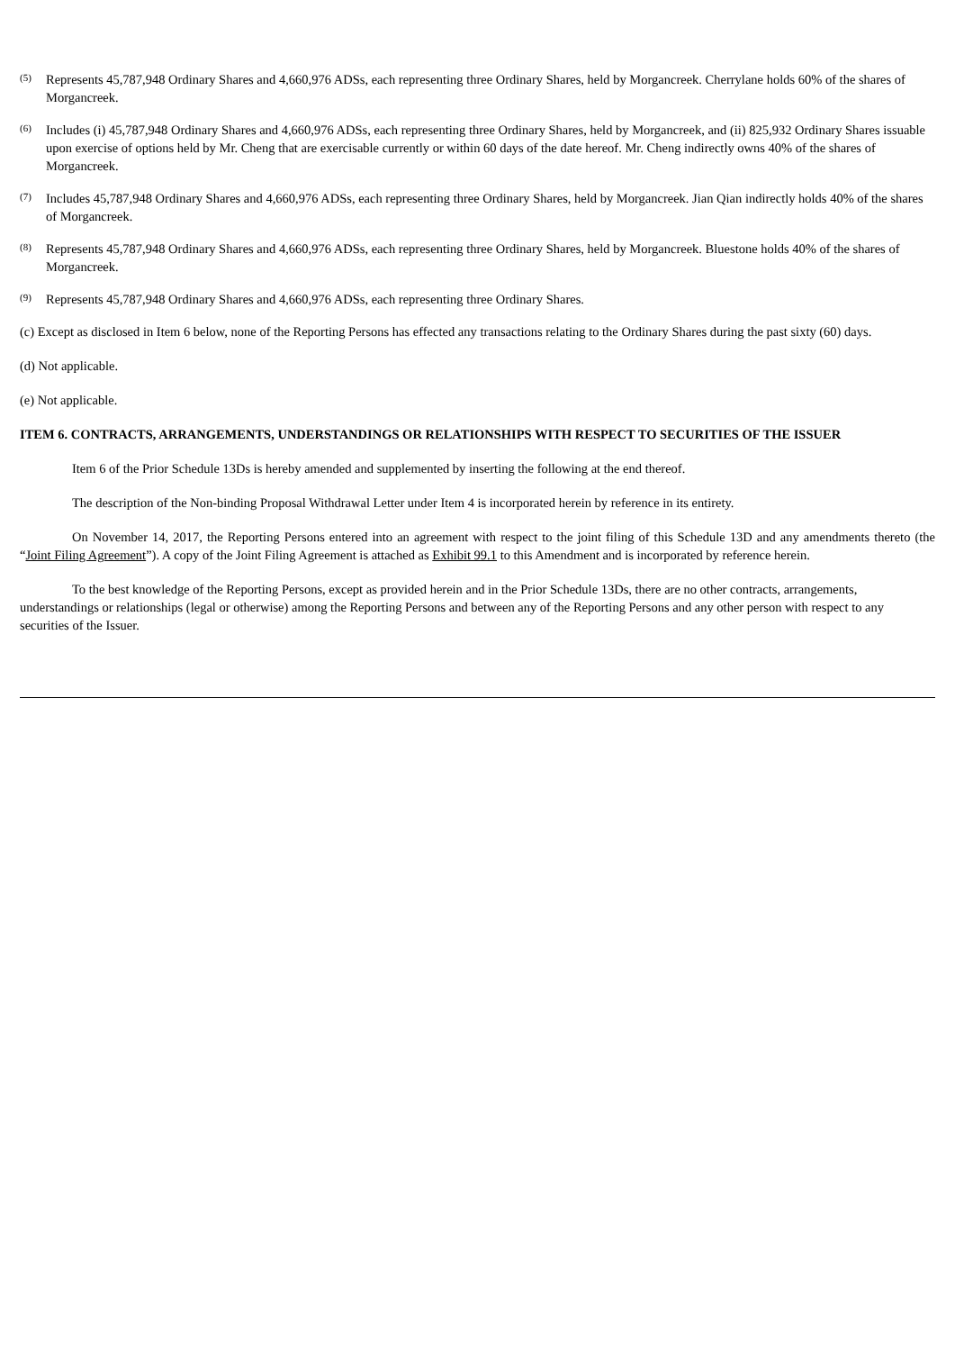(5) Represents 45,787,948 Ordinary Shares and 4,660,976 ADSs, each representing three Ordinary Shares, held by Morgancreek. Cherrylane holds 60% of the shares of Morgancreek.
(6) Includes (i) 45,787,948 Ordinary Shares and 4,660,976 ADSs, each representing three Ordinary Shares, held by Morgancreek, and (ii) 825,932 Ordinary Shares issuable upon exercise of options held by Mr. Cheng that are exercisable currently or within 60 days of the date hereof. Mr. Cheng indirectly owns 40% of the shares of Morgancreek.
(7) Includes 45,787,948 Ordinary Shares and 4,660,976 ADSs, each representing three Ordinary Shares, held by Morgancreek. Jian Qian indirectly holds 40% of the shares of Morgancreek.
(8) Represents 45,787,948 Ordinary Shares and 4,660,976 ADSs, each representing three Ordinary Shares, held by Morgancreek. Bluestone holds 40% of the shares of Morgancreek.
(9) Represents 45,787,948 Ordinary Shares and 4,660,976 ADSs, each representing three Ordinary Shares.
(c) Except as disclosed in Item 6 below, none of the Reporting Persons has effected any transactions relating to the Ordinary Shares during the past sixty (60) days.
(d) Not applicable.
(e) Not applicable.
ITEM 6. CONTRACTS, ARRANGEMENTS, UNDERSTANDINGS OR RELATIONSHIPS WITH RESPECT TO SECURITIES OF THE ISSUER
Item 6 of the Prior Schedule 13Ds is hereby amended and supplemented by inserting the following at the end thereof.
The description of the Non-binding Proposal Withdrawal Letter under Item 4 is incorporated herein by reference in its entirety.
On November 14, 2017, the Reporting Persons entered into an agreement with respect to the joint filing of this Schedule 13D and any amendments thereto (the “Joint Filing Agreement”). A copy of the Joint Filing Agreement is attached as Exhibit 99.1 to this Amendment and is incorporated by reference herein.
To the best knowledge of the Reporting Persons, except as provided herein and in the Prior Schedule 13Ds, there are no other contracts, arrangements, understandings or relationships (legal or otherwise) among the Reporting Persons and between any of the Reporting Persons and any other person with respect to any securities of the Issuer.